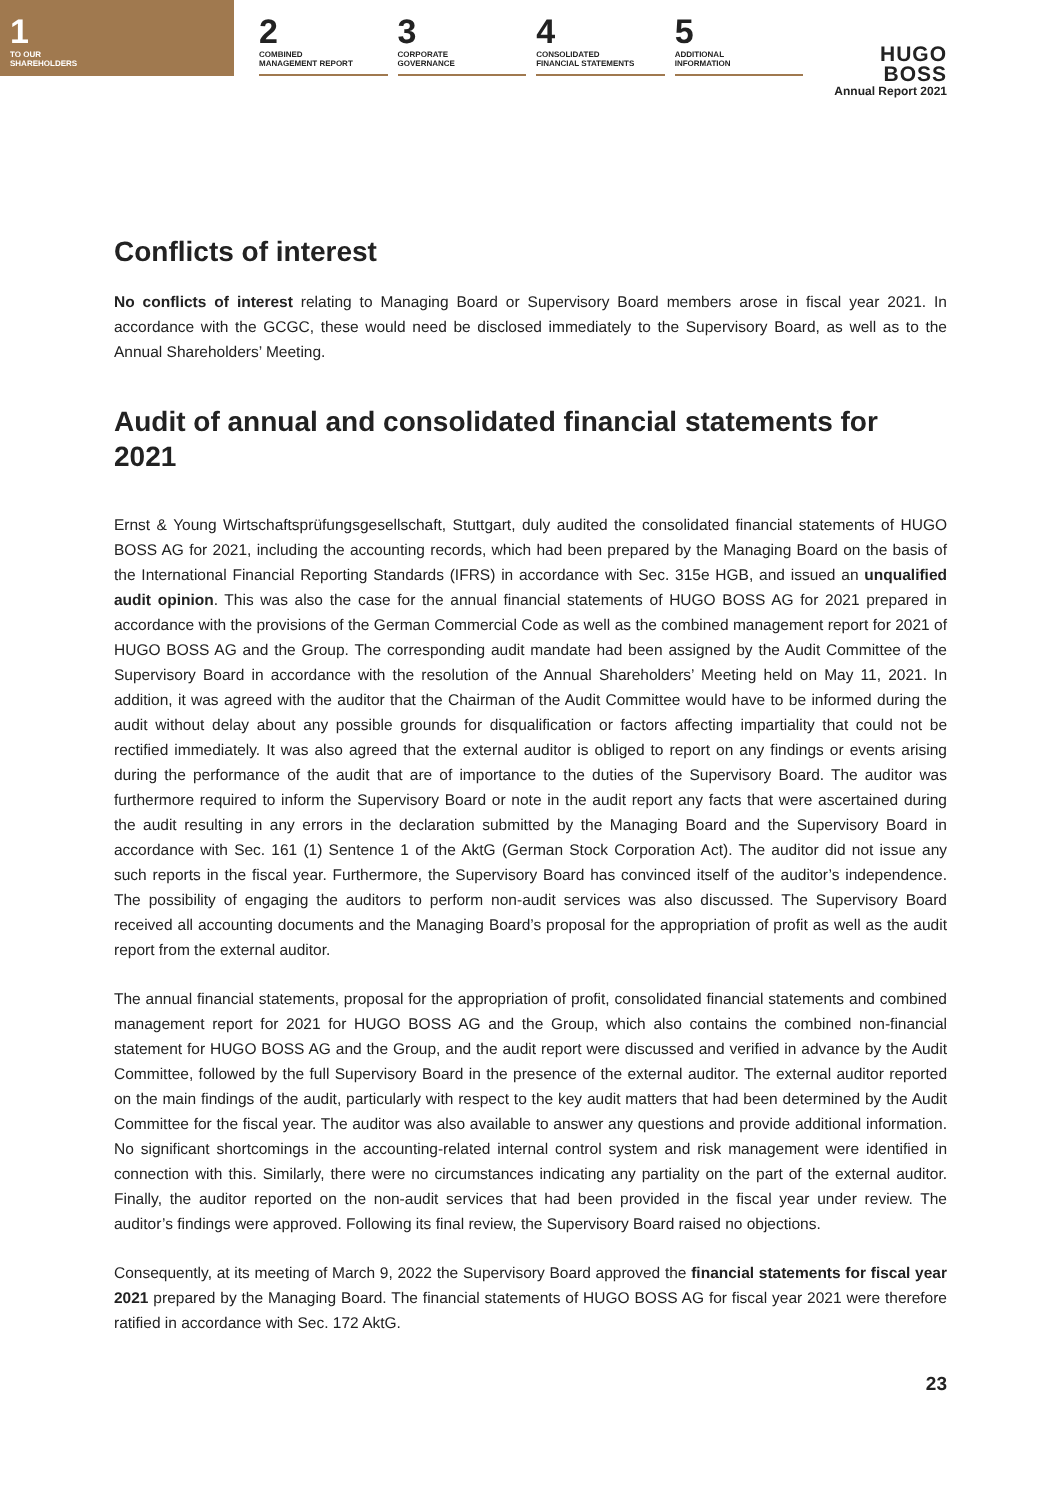1
TO OUR
SHAREHOLDERS
2
COMBINED
MANAGEMENT REPORT
3
CORPORATE
GOVERNANCE
4
CONSOLIDATED
FINANCIAL STATEMENTS
5
ADDITIONAL
INFORMATION
HUGO BOSS
Annual Report 2021
Conflicts of interest
No conflicts of interest relating to Managing Board or Supervisory Board members arose in fiscal year 2021. In accordance with the GCGC, these would need be disclosed immediately to the Supervisory Board, as well as to the Annual Shareholders’ Meeting.
Audit of annual and consolidated financial statements for 2021
Ernst & Young Wirtschaftsprüfungsgesellschaft, Stuttgart, duly audited the consolidated financial statements of HUGO BOSS AG for 2021, including the accounting records, which had been prepared by the Managing Board on the basis of the International Financial Reporting Standards (IFRS) in accordance with Sec. 315e HGB, and issued an unqualified audit opinion. This was also the case for the annual financial statements of HUGO BOSS AG for 2021 prepared in accordance with the provisions of the German Commercial Code as well as the combined management report for 2021 of HUGO BOSS AG and the Group. The corresponding audit mandate had been assigned by the Audit Committee of the Supervisory Board in accordance with the resolution of the Annual Shareholders’ Meeting held on May 11, 2021. In addition, it was agreed with the auditor that the Chairman of the Audit Committee would have to be informed during the audit without delay about any possible grounds for disqualification or factors affecting impartiality that could not be rectified immediately. It was also agreed that the external auditor is obliged to report on any findings or events arising during the performance of the audit that are of importance to the duties of the Supervisory Board. The auditor was furthermore required to inform the Supervisory Board or note in the audit report any facts that were ascertained during the audit resulting in any errors in the declaration submitted by the Managing Board and the Supervisory Board in accordance with Sec. 161 (1) Sentence 1 of the AktG (German Stock Corporation Act). The auditor did not issue any such reports in the fiscal year. Furthermore, the Supervisory Board has convinced itself of the auditor’s independence. The possibility of engaging the auditors to perform non-audit services was also discussed. The Supervisory Board received all accounting documents and the Managing Board’s proposal for the appropriation of profit as well as the audit report from the external auditor.
The annual financial statements, proposal for the appropriation of profit, consolidated financial statements and combined management report for 2021 for HUGO BOSS AG and the Group, which also contains the combined non-financial statement for HUGO BOSS AG and the Group, and the audit report were discussed and verified in advance by the Audit Committee, followed by the full Supervisory Board in the presence of the external auditor. The external auditor reported on the main findings of the audit, particularly with respect to the key audit matters that had been determined by the Audit Committee for the fiscal year. The auditor was also available to answer any questions and provide additional information. No significant shortcomings in the accounting-related internal control system and risk management were identified in connection with this. Similarly, there were no circumstances indicating any partiality on the part of the external auditor. Finally, the auditor reported on the non-audit services that had been provided in the fiscal year under review. The auditor’s findings were approved. Following its final review, the Supervisory Board raised no objections.
Consequently, at its meeting of March 9, 2022 the Supervisory Board approved the financial statements for fiscal year 2021 prepared by the Managing Board. The financial statements of HUGO BOSS AG for fiscal year 2021 were therefore ratified in accordance with Sec. 172 AktG.
23